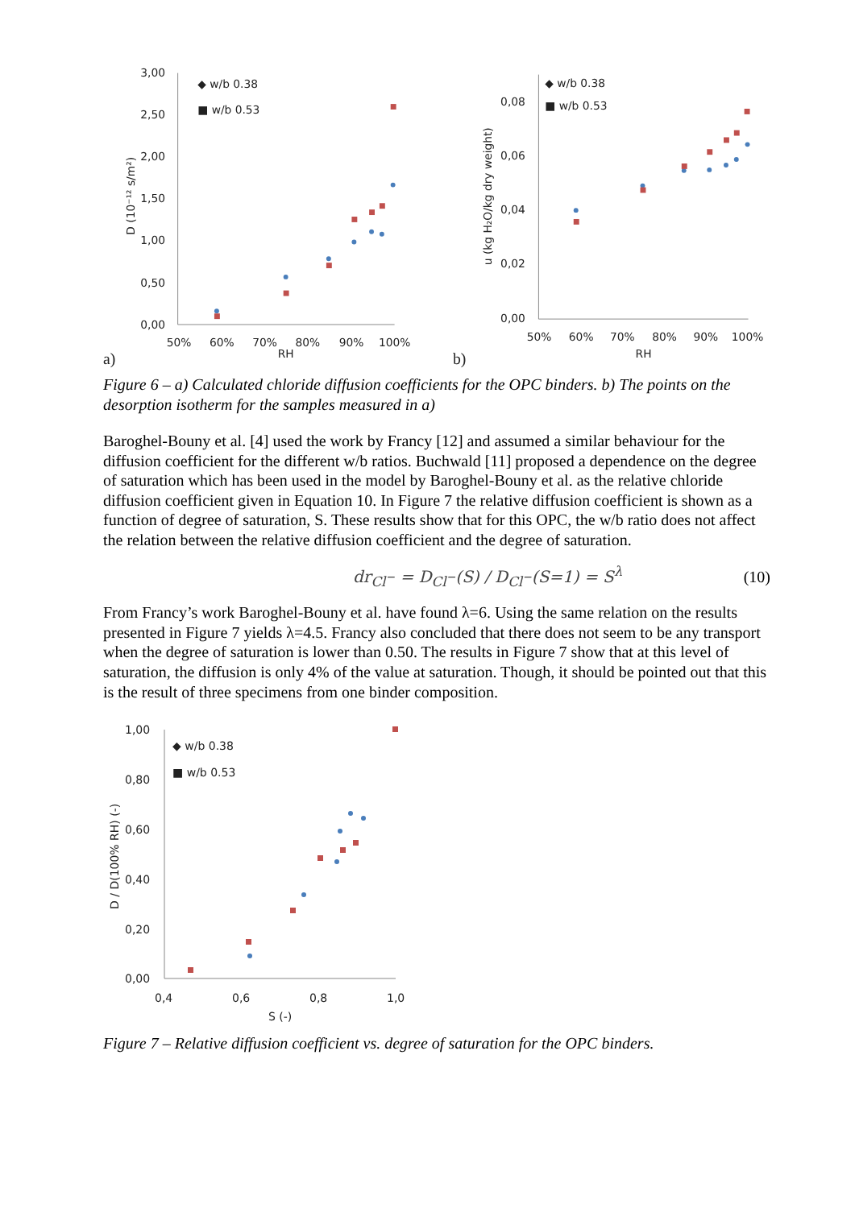3,00
2,50
2,00
1,50
1,00
0,50
0,00
50%
60%
70%
80%
90%
100%
RH
D (10⁻¹² s/m²)
◆ w/b 0.38
■ w/b 0.53
a)
0,08
0,06
0,04
0,02
0,00
50%
60%
70%
80%
90%
100%
RH
u (kg H₂O/kg dry weight)
◆ w/b 0.38
■ w/b 0.53
b)
Figure 6 – a) Calculated chloride diffusion coefficients for the OPC binders. b) The points on the desorption isotherm for the samples measured in a)
Baroghel-Bouny et al. [4] used the work by Francy [12] and assumed a similar behaviour for the diffusion coefficient for the different w/b ratios. Buchwald [11] proposed a dependence on the degree of saturation which has been used in the model by Baroghel-Bouny et al. as the relative chloride diffusion coefficient given in Equation 10. In Figure 7 the relative diffusion coefficient is shown as a function of degree of saturation, S. These results show that for this OPC, the w/b ratio does not affect the relation between the relative diffusion coefficient and the degree of saturation.
dr<sub>Cl<sup>−</sup></sub> = D<sub>Cl<sup>−</sup></sub>(S) / D<sub>Cl<sup>−</sup></sub>(S=1) = S<sup>λ</sup> (10)
From Francy’s work Baroghel-Bouny et al. have found λ=6. Using the same relation on the results presented in Figure 7 yields λ=4.5. Francy also concluded that there does not seem to be any transport when the degree of saturation is lower than 0.50. The results in Figure 7 show that at this level of saturation, the diffusion is only 4% of the value at saturation. Though, it should be pointed out that this is the result of three specimens from one binder composition.
1,00
0,80
0,60
0,40
0,20
0,00
0,4
0,6
0,8
1,0
S (-)
D / D(100% RH) (-)
◆ w/b 0.38
■ w/b 0.53
Figure 7 – Relative diffusion coefficient vs. degree of saturation for the OPC binders.